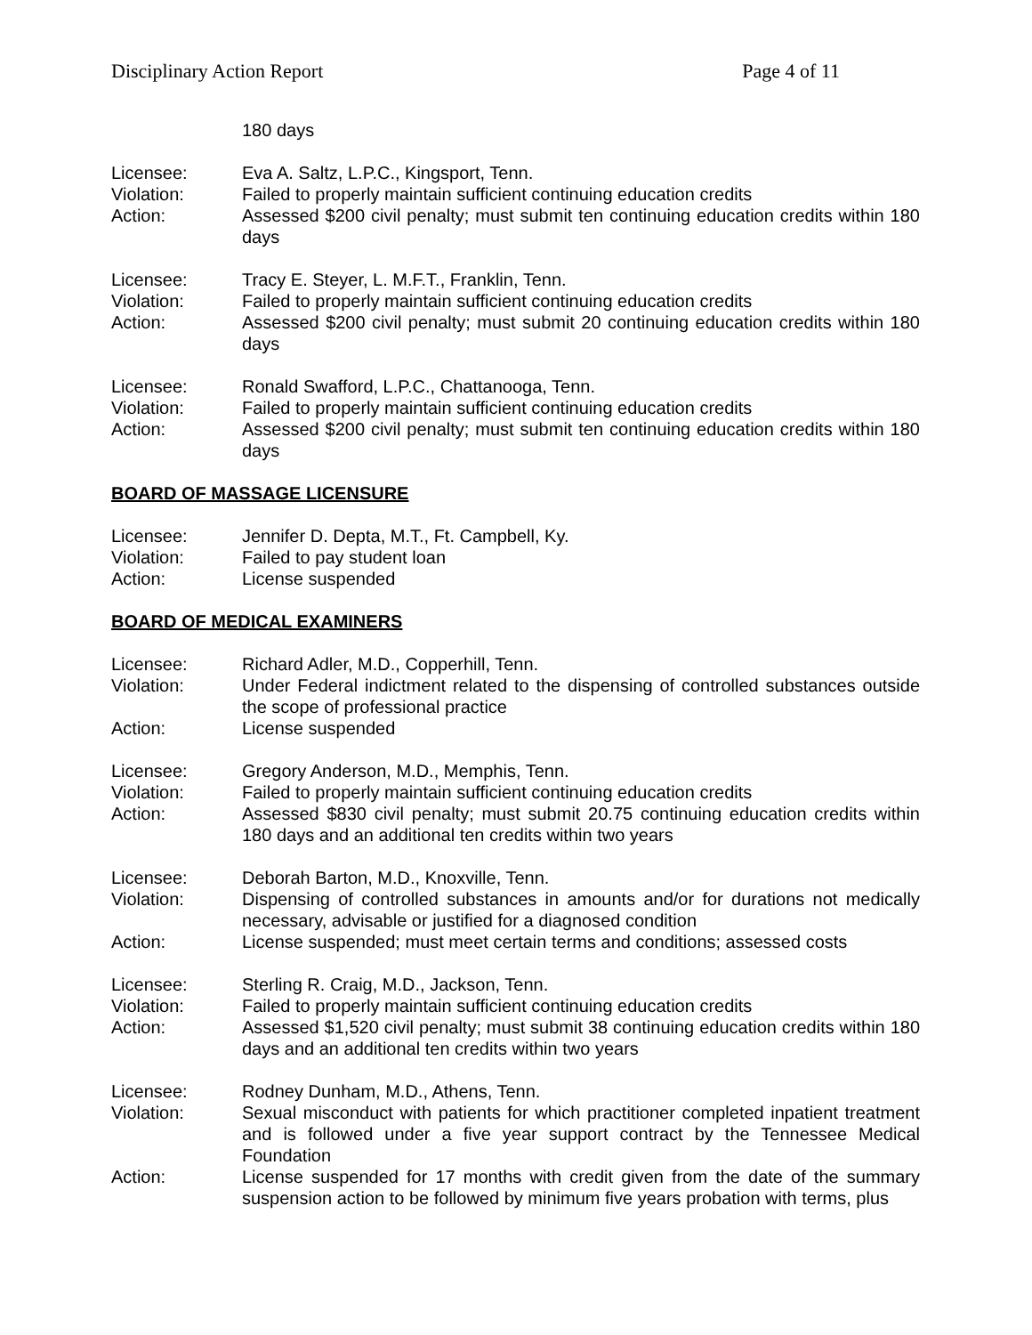Disciplinary Action Report Page 4 of 11
180 days
Licensee: Eva A. Saltz, L.P.C., Kingsport, Tenn.
Violation: Failed to properly maintain sufficient continuing education credits
Action: Assessed $200 civil penalty; must submit ten continuing education credits within 180 days
Licensee: Tracy E. Steyer, L. M.F.T., Franklin, Tenn.
Violation: Failed to properly maintain sufficient continuing education credits
Action: Assessed $200 civil penalty; must submit 20 continuing education credits within 180 days
Licensee: Ronald Swafford, L.P.C., Chattanooga, Tenn.
Violation: Failed to properly maintain sufficient continuing education credits
Action: Assessed $200 civil penalty; must submit ten continuing education credits within 180 days
BOARD OF MASSAGE LICENSURE
Licensee: Jennifer D. Depta, M.T., Ft. Campbell, Ky.
Violation: Failed to pay student loan
Action: License suspended
BOARD OF MEDICAL EXAMINERS
Licensee: Richard Adler, M.D., Copperhill, Tenn.
Violation: Under Federal indictment related to the dispensing of controlled substances outside the scope of professional practice
Action: License suspended
Licensee: Gregory Anderson, M.D., Memphis, Tenn.
Violation: Failed to properly maintain sufficient continuing education credits
Action: Assessed $830 civil penalty; must submit 20.75 continuing education credits within 180 days and an additional ten credits within two years
Licensee: Deborah Barton, M.D., Knoxville, Tenn.
Violation: Dispensing of controlled substances in amounts and/or for durations not medically necessary, advisable or justified for a diagnosed condition
Action: License suspended; must meet certain terms and conditions; assessed costs
Licensee: Sterling R. Craig, M.D., Jackson, Tenn.
Violation: Failed to properly maintain sufficient continuing education credits
Action: Assessed $1,520 civil penalty; must submit 38 continuing education credits within 180 days and an additional ten credits within two years
Licensee: Rodney Dunham, M.D., Athens, Tenn.
Violation: Sexual misconduct with patients for which practitioner completed inpatient treatment and is followed under a five year support contract by the Tennessee Medical Foundation
Action: License suspended for 17 months with credit given from the date of the summary suspension action to be followed by minimum five years probation with terms, plus